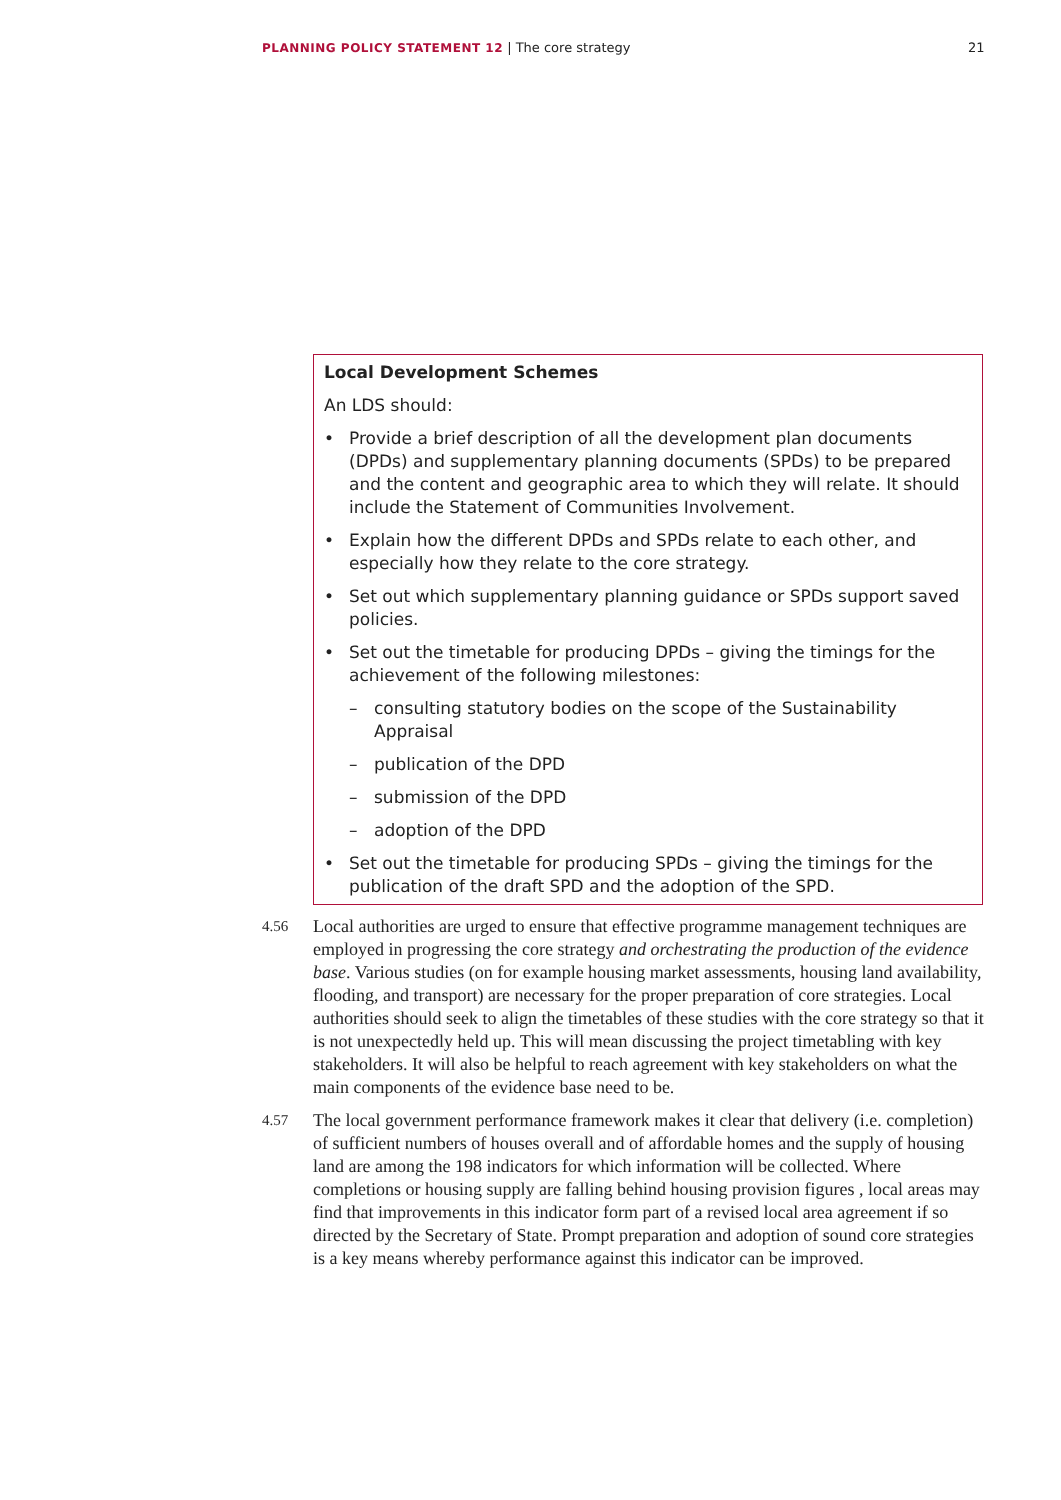PLANNING POLICY STATEMENT 12 | The core strategy 21
Local Development Schemes
An LDS should:
• Provide a brief description of all the development plan documents (DPDs) and supplementary planning documents (SPDs) to be prepared and the content and geographic area to which they will relate. It should include the Statement of Communities Involvement.
• Explain how the different DPDs and SPDs relate to each other, and especially how they relate to the core strategy.
• Set out which supplementary planning guidance or SPDs support saved policies.
• Set out the timetable for producing DPDs – giving the timings for the achievement of the following milestones:
– consulting statutory bodies on the scope of the Sustainability Appraisal
– publication of the DPD
– submission of the DPD
– adoption of the DPD
• Set out the timetable for producing SPDs – giving the timings for the publication of the draft SPD and the adoption of the SPD.
4.56
Local authorities are urged to ensure that effective programme management techniques are employed in progressing the core strategy and orchestrating the production of the evidence base. Various studies (on for example housing market assessments, housing land availability, flooding, and transport) are necessary for the proper preparation of core strategies. Local authorities should seek to align the timetables of these studies with the core strategy so that it is not unexpectedly held up. This will mean discussing the project timetabling with key stakeholders. It will also be helpful to reach agreement with key stakeholders on what the main components of the evidence base need to be.
4.57
The local government performance framework makes it clear that delivery (i.e. completion) of sufficient numbers of houses overall and of affordable homes and the supply of housing land are among the 198 indicators for which information will be collected. Where completions or housing supply are falling behind housing provision figures , local areas may find that improvements in this indicator form part of a revised local area agreement if so directed by the Secretary of State. Prompt preparation and adoption of sound core strategies is a key means whereby performance against this indicator can be improved.